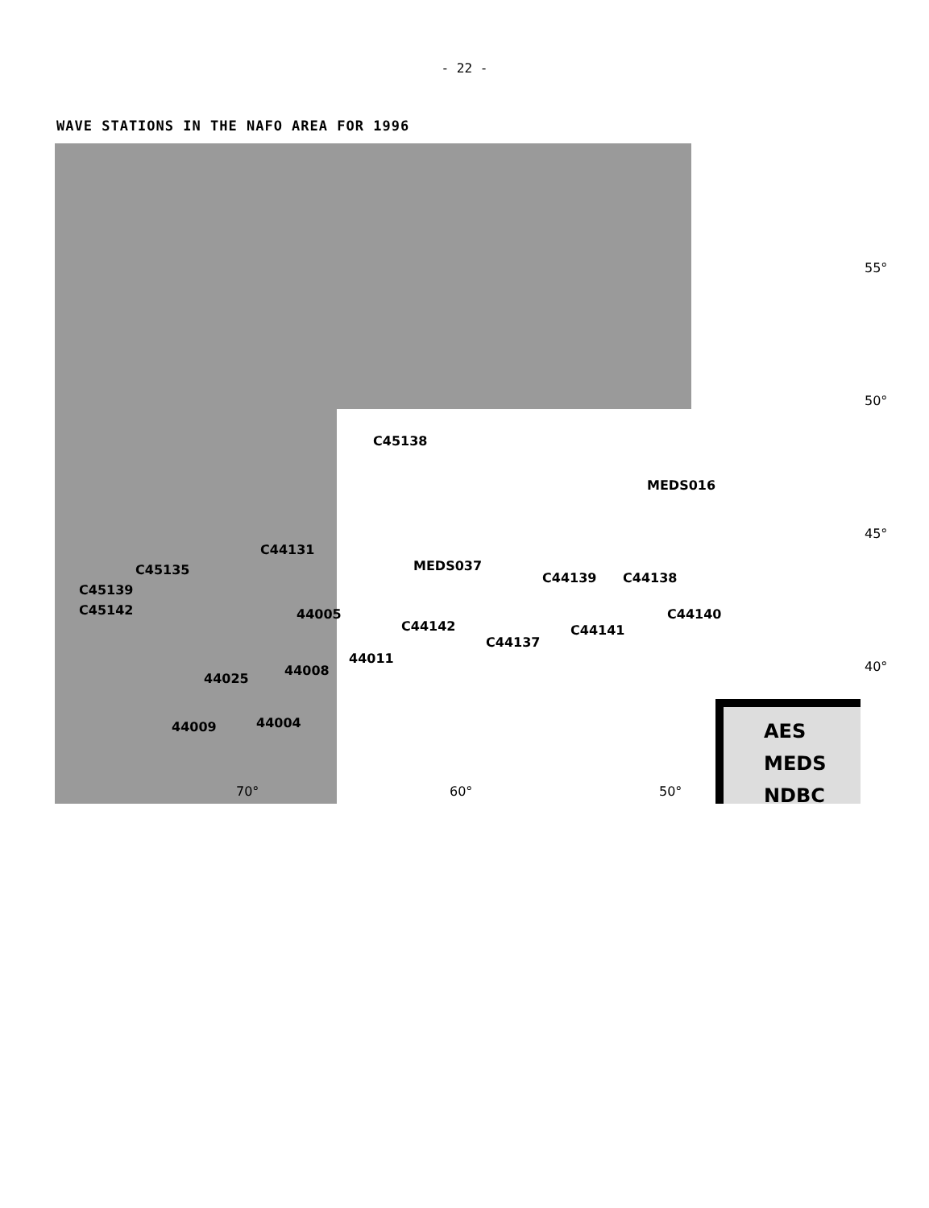- 22 -
WAVE STATIONS IN THE NAFO AREA FOR 1996
C45138
MEDS016
C44131
MEDS037
C44139 C44138
C45135
C45139
C45142 44005
C44142
C44137
C44141
C44140
44011
44008
44025
44009 44004
70° 60° 50°
55°
50°
45°
40°
AES
MEDS
NDBC